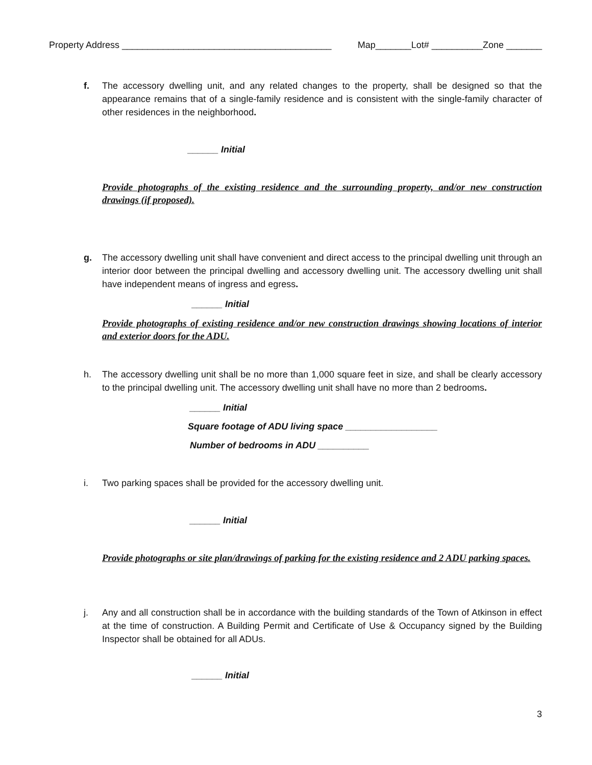Property Address _________________________________________ Map_______Lot# __________Zone _______
f. The accessory dwelling unit, and any related changes to the property, shall be designed so that the appearance remains that of a single-family residence and is consistent with the single-family character of other residences in the neighborhood.
______ Initial
Provide photographs of the existing residence and the surrounding property, and/or new construction drawings (if proposed).
g. The accessory dwelling unit shall have convenient and direct access to the principal dwelling unit through an interior door between the principal dwelling and accessory dwelling unit. The accessory dwelling unit shall have independent means of ingress and egress.
______ Initial
Provide photographs of existing residence and/or new construction drawings showing locations of interior and exterior doors for the ADU.
h. The accessory dwelling unit shall be no more than 1,000 square feet in size, and shall be clearly accessory to the principal dwelling unit. The accessory dwelling unit shall have no more than 2 bedrooms.
______ Initial
Square footage of ADU living space __________________
Number of bedrooms in ADU __________
i. Two parking spaces shall be provided for the accessory dwelling unit.
______ Initial
Provide photographs or site plan/drawings of parking for the existing residence and 2 ADU parking spaces.
j. Any and all construction shall be in accordance with the building standards of the Town of Atkinson in effect at the time of construction. A Building Permit and Certificate of Use & Occupancy signed by the Building Inspector shall be obtained for all ADUs.
______ Initial
3